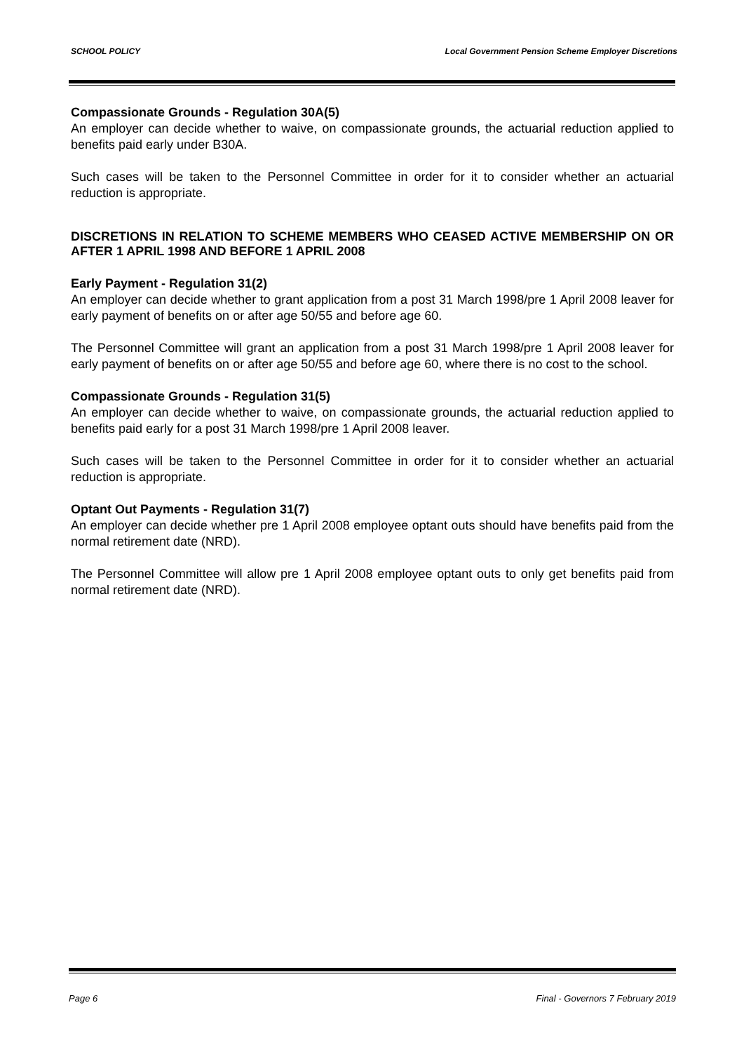SCHOOL POLICY Local Government Pension Scheme Employer Discretions
Compassionate Grounds - Regulation 30A(5)
An employer can decide whether to waive, on compassionate grounds, the actuarial reduction applied to benefits paid early under B30A.
Such cases will be taken to the Personnel Committee in order for it to consider whether an actuarial reduction is appropriate.
DISCRETIONS IN RELATION TO SCHEME MEMBERS WHO CEASED ACTIVE MEMBERSHIP ON OR AFTER 1 APRIL 1998 AND BEFORE 1 APRIL 2008
Early Payment - Regulation 31(2)
An employer can decide whether to grant application from a post 31 March 1998/pre 1 April 2008 leaver for early payment of benefits on or after age 50/55 and before age 60.
The Personnel Committee will grant an application from a post 31 March 1998/pre 1 April 2008 leaver for early payment of benefits on or after age 50/55 and before age 60, where there is no cost to the school.
Compassionate Grounds - Regulation 31(5)
An employer can decide whether to waive, on compassionate grounds, the actuarial reduction applied to benefits paid early for a post 31 March 1998/pre 1 April 2008 leaver.
Such cases will be taken to the Personnel Committee in order for it to consider whether an actuarial reduction is appropriate.
Optant Out Payments - Regulation 31(7)
An employer can decide whether pre 1 April 2008 employee optant outs should have benefits paid from the normal retirement date (NRD).
The Personnel Committee will allow pre 1 April 2008 employee optant outs to only get benefits paid from normal retirement date (NRD).
Page 6 Final - Governors 7 February 2019